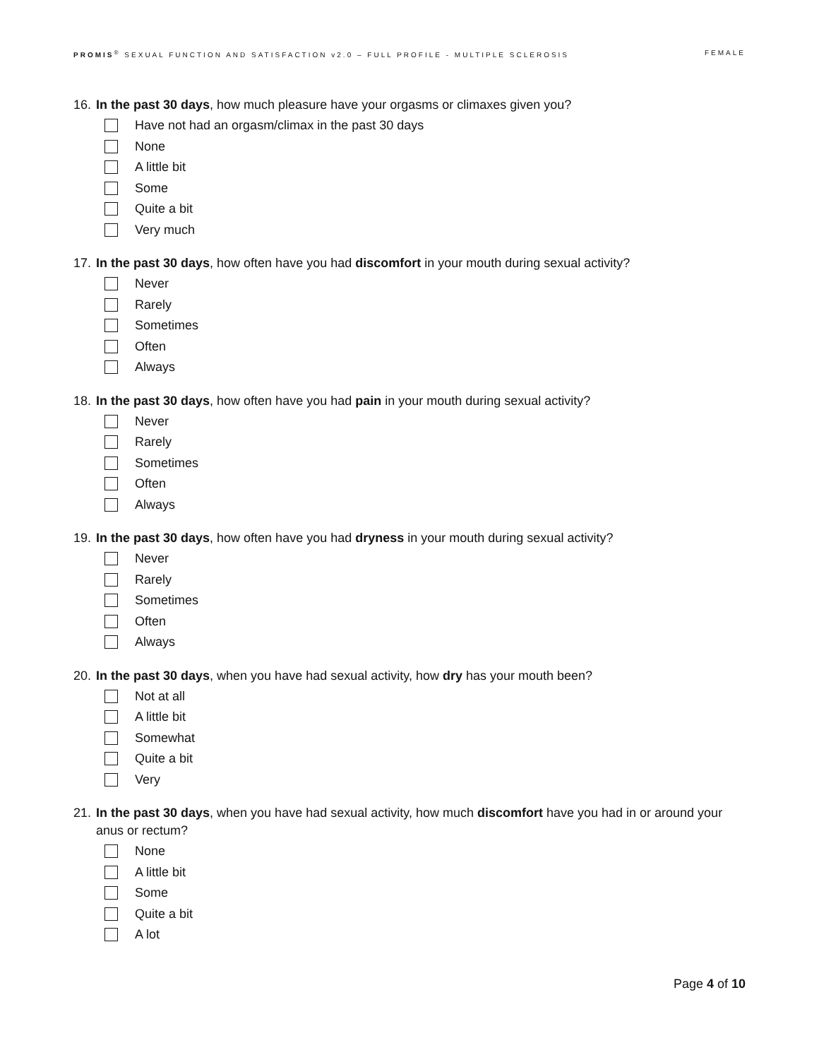PROMIS<sup>®</sup> SEXUAL FUNCTION AND SATISFACTION v2.0 – FULL PROFILE - MULTIPLE SCLEROSIS FEMALE
16. In the past 30 days, how much pleasure have your orgasms or climaxes given you?
Have not had an orgasm/climax in the past 30 days
None
A little bit
Some
Quite a bit
Very much
17. In the past 30 days, how often have you had discomfort in your mouth during sexual activity?
Never
Rarely
Sometimes
Often
Always
18. In the past 30 days, how often have you had pain in your mouth during sexual activity?
Never
Rarely
Sometimes
Often
Always
19. In the past 30 days, how often have you had dryness in your mouth during sexual activity?
Never
Rarely
Sometimes
Often
Always
20. In the past 30 days, when you have had sexual activity, how dry has your mouth been?
Not at all
A little bit
Somewhat
Quite a bit
Very
21. In the past 30 days, when you have had sexual activity, how much discomfort have you had in or around your anus or rectum?
None
A little bit
Some
Quite a bit
A lot
Page 4 of 10